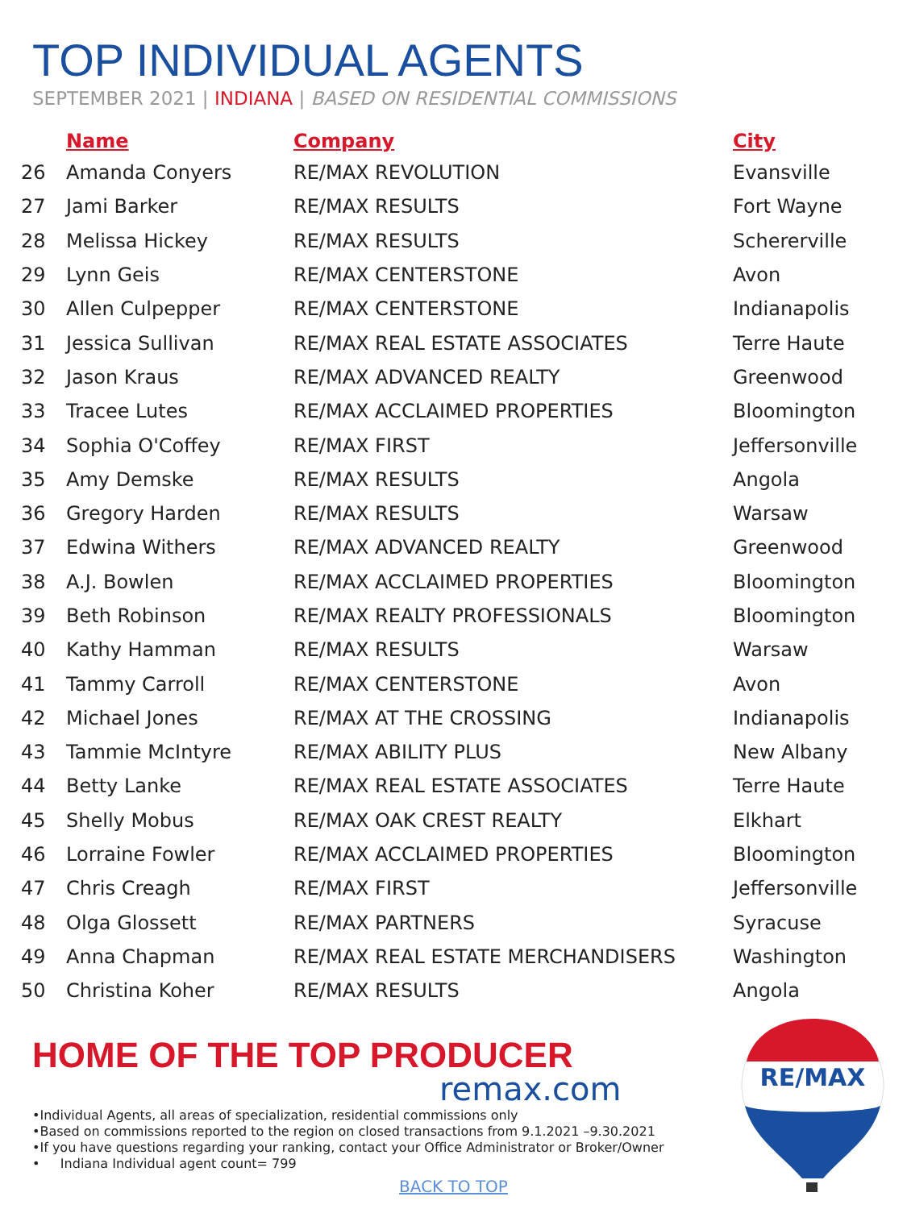TOP INDIVIDUAL AGENTS
SEPTEMBER 2021 | INDIANA | BASED ON RESIDENTIAL COMMISSIONS
| | Name | Company | City |
| --- | --- | --- | --- |
| 26 | Amanda Conyers | RE/MAX REVOLUTION | Evansville |
| 27 | Jami Barker | RE/MAX RESULTS | Fort Wayne |
| 28 | Melissa Hickey | RE/MAX RESULTS | Schererville |
| 29 | Lynn Geis | RE/MAX CENTERSTONE | Avon |
| 30 | Allen Culpepper | RE/MAX CENTERSTONE | Indianapolis |
| 31 | Jessica Sullivan | RE/MAX REAL ESTATE ASSOCIATES | Terre Haute |
| 32 | Jason Kraus | RE/MAX ADVANCED REALTY | Greenwood |
| 33 | Tracee Lutes | RE/MAX ACCLAIMED PROPERTIES | Bloomington |
| 34 | Sophia O'Coffey | RE/MAX FIRST | Jeffersonville |
| 35 | Amy Demske | RE/MAX RESULTS | Angola |
| 36 | Gregory Harden | RE/MAX RESULTS | Warsaw |
| 37 | Edwina Withers | RE/MAX ADVANCED REALTY | Greenwood |
| 38 | A.J. Bowlen | RE/MAX ACCLAIMED PROPERTIES | Bloomington |
| 39 | Beth Robinson | RE/MAX REALTY PROFESSIONALS | Bloomington |
| 40 | Kathy Hamman | RE/MAX RESULTS | Warsaw |
| 41 | Tammy Carroll | RE/MAX CENTERSTONE | Avon |
| 42 | Michael Jones | RE/MAX AT THE CROSSING | Indianapolis |
| 43 | Tammie McIntyre | RE/MAX ABILITY PLUS | New Albany |
| 44 | Betty Lanke | RE/MAX REAL ESTATE ASSOCIATES | Terre Haute |
| 45 | Shelly Mobus | RE/MAX OAK CREST REALTY | Elkhart |
| 46 | Lorraine Fowler | RE/MAX ACCLAIMED PROPERTIES | Bloomington |
| 47 | Chris Creagh | RE/MAX FIRST | Jeffersonville |
| 48 | Olga Glossett | RE/MAX PARTNERS | Syracuse |
| 49 | Anna Chapman | RE/MAX REAL ESTATE MERCHANDISERS | Washington |
| 50 | Christina Koher | RE/MAX RESULTS | Angola |
HOME OF THE TOP PRODUCER
remax.com
•Individual Agents, all areas of specialization, residential commissions only
•Based on commissions reported to the region on closed transactions from 9.1.2021 –9.30.2021
•If you have questions regarding your ranking, contact your Office Administrator or Broker/Owner
• Indiana Individual agent count= 799
BACK TO TOP
RE/MAX